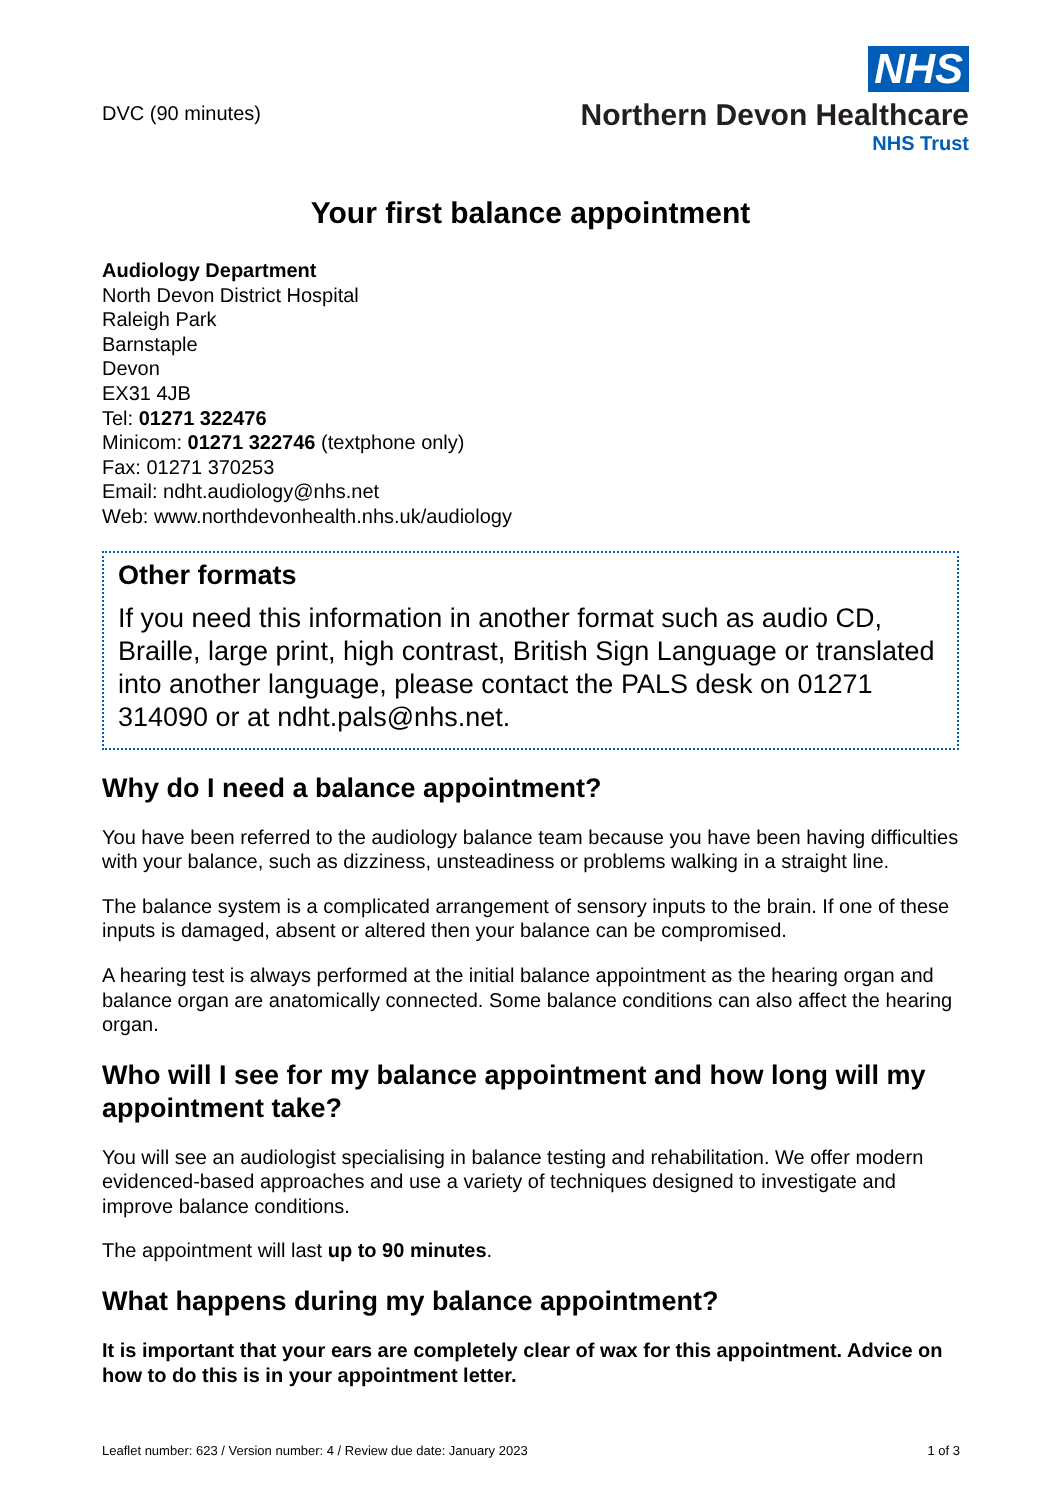DVC (90 minutes)
NHS
Northern Devon Healthcare
NHS Trust
Your first balance appointment
Audiology Department
North Devon District Hospital
Raleigh Park
Barnstaple
Devon
EX31 4JB
Tel: 01271 322476
Minicom: 01271 322746 (textphone only)
Fax: 01271 370253
Email: ndht.audiology@nhs.net
Web: www.northdevonhealth.nhs.uk/audiology
Other formats
If you need this information in another format such as audio CD, Braille, large print, high contrast, British Sign Language or translated into another language, please contact the PALS desk on 01271 314090 or at ndht.pals@nhs.net.
Why do I need a balance appointment?
You have been referred to the audiology balance team because you have been having difficulties with your balance, such as dizziness, unsteadiness or problems walking in a straight line.
The balance system is a complicated arrangement of sensory inputs to the brain. If one of these inputs is damaged, absent or altered then your balance can be compromised.
A hearing test is always performed at the initial balance appointment as the hearing organ and balance organ are anatomically connected. Some balance conditions can also affect the hearing organ.
Who will I see for my balance appointment and how long will my appointment take?
You will see an audiologist specialising in balance testing and rehabilitation. We offer modern evidenced-based approaches and use a variety of techniques designed to investigate and improve balance conditions.
The appointment will last up to 90 minutes.
What happens during my balance appointment?
It is important that your ears are completely clear of wax for this appointment. Advice on how to do this is in your appointment letter.
Leaflet number: 623 / Version number: 4 / Review due date: January 2023 1 of 3